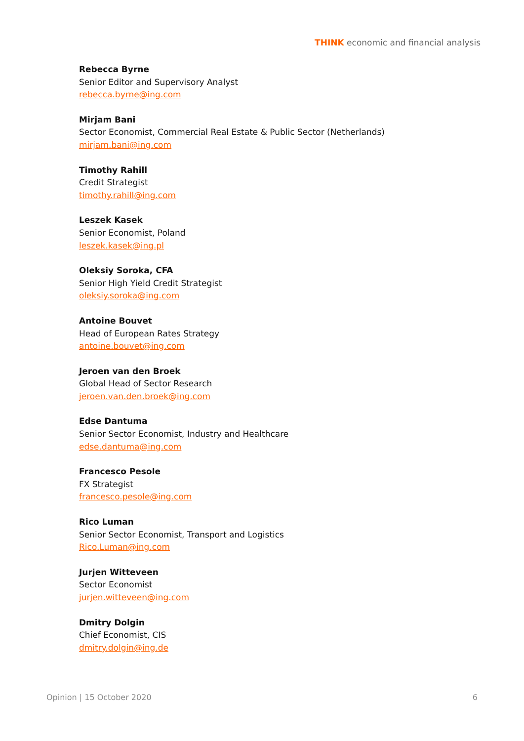THINK economic and financial analysis
Rebecca Byrne
Senior Editor and Supervisory Analyst
rebecca.byrne@ing.com
Mirjam Bani
Sector Economist, Commercial Real Estate & Public Sector (Netherlands)
mirjam.bani@ing.com
Timothy Rahill
Credit Strategist
timothy.rahill@ing.com
Leszek Kasek
Senior Economist, Poland
leszek.kasek@ing.pl
Oleksiy Soroka, CFA
Senior High Yield Credit Strategist
oleksiy.soroka@ing.com
Antoine Bouvet
Head of European Rates Strategy
antoine.bouvet@ing.com
Jeroen van den Broek
Global Head of Sector Research
jeroen.van.den.broek@ing.com
Edse Dantuma
Senior Sector Economist, Industry and Healthcare
edse.dantuma@ing.com
Francesco Pesole
FX Strategist
francesco.pesole@ing.com
Rico Luman
Senior Sector Economist, Transport and Logistics
Rico.Luman@ing.com
Jurjen Witteveen
Sector Economist
jurjen.witteveen@ing.com
Dmitry Dolgin
Chief Economist, CIS
dmitry.dolgin@ing.de
Opinion | 15 October 2020 6